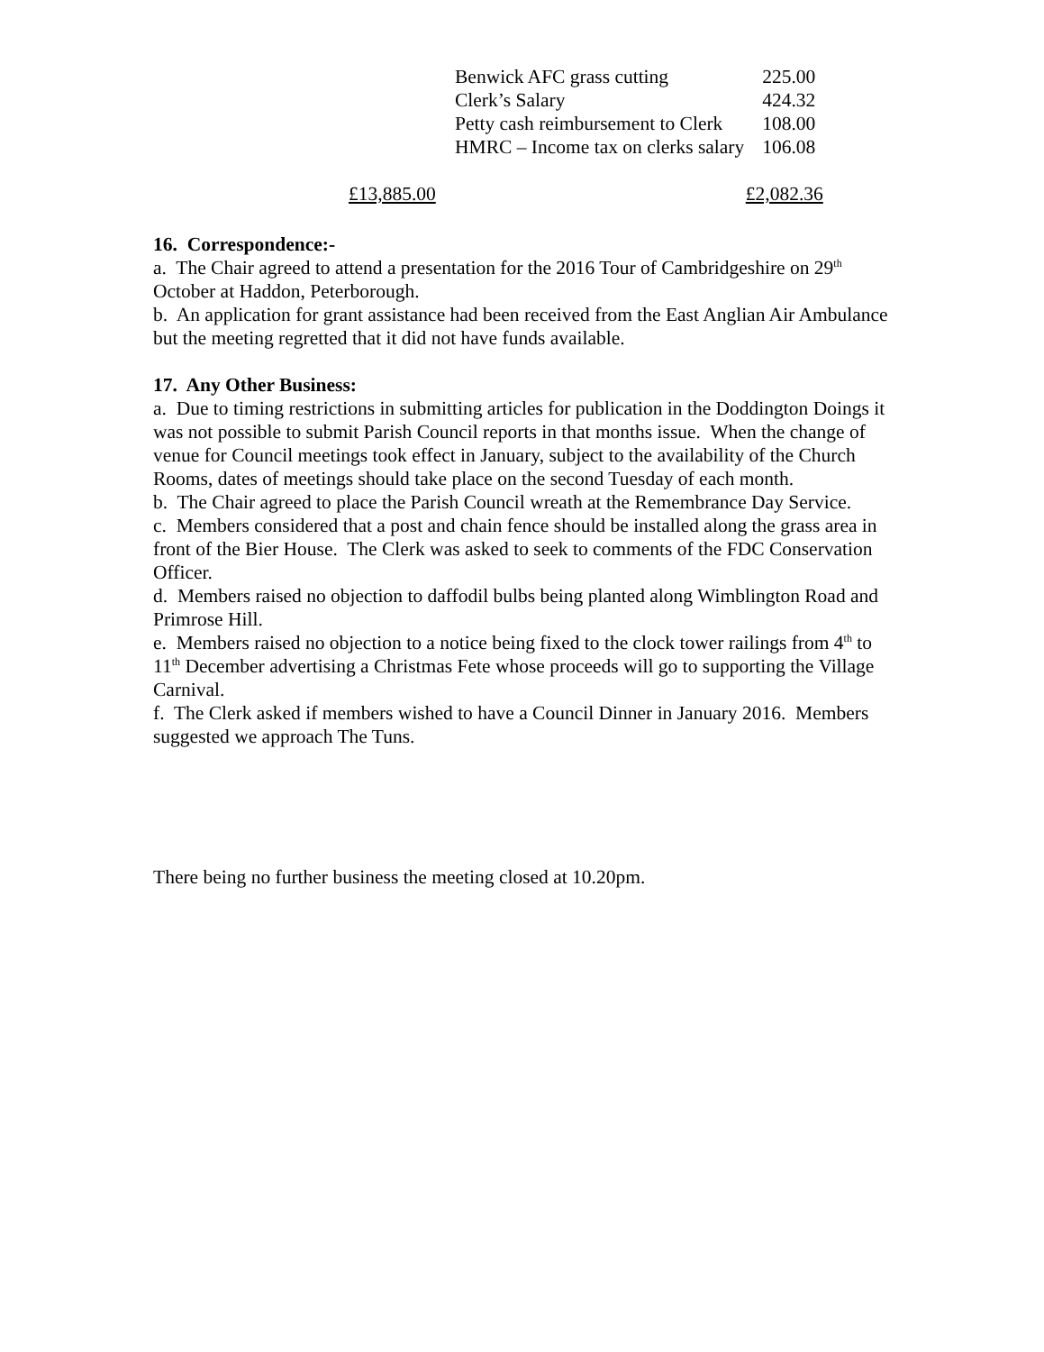| Benwick AFC grass cutting | 225.00 |
| Clerk’s Salary | 424.32 |
| Petty cash reimbursement to Clerk | 108.00 |
| HMRC – Income tax on clerks salary | 106.08 |
£13,885.00 £2,082.36
16. Correspondence:-
a. The Chair agreed to attend a presentation for the 2016 Tour of Cambridgeshire on 29<sup>th</sup> October at Haddon, Peterborough.
b. An application for grant assistance had been received from the East Anglian Air Ambulance but the meeting regretted that it did not have funds available.
17. Any Other Business:
a. Due to timing restrictions in submitting articles for publication in the Doddington Doings it was not possible to submit Parish Council reports in that months issue. When the change of venue for Council meetings took effect in January, subject to the availability of the Church Rooms, dates of meetings should take place on the second Tuesday of each month.
b. The Chair agreed to place the Parish Council wreath at the Remembrance Day Service.
c. Members considered that a post and chain fence should be installed along the grass area in front of the Bier House. The Clerk was asked to seek to comments of the FDC Conservation Officer.
d. Members raised no objection to daffodil bulbs being planted along Wimblington Road and Primrose Hill.
e. Members raised no objection to a notice being fixed to the clock tower railings from 4<sup>th</sup> to 11<sup>th</sup> December advertising a Christmas Fete whose proceeds will go to supporting the Village Carnival.
f. The Clerk asked if members wished to have a Council Dinner in January 2016. Members suggested we approach The Tuns.
There being no further business the meeting closed at 10.20pm.